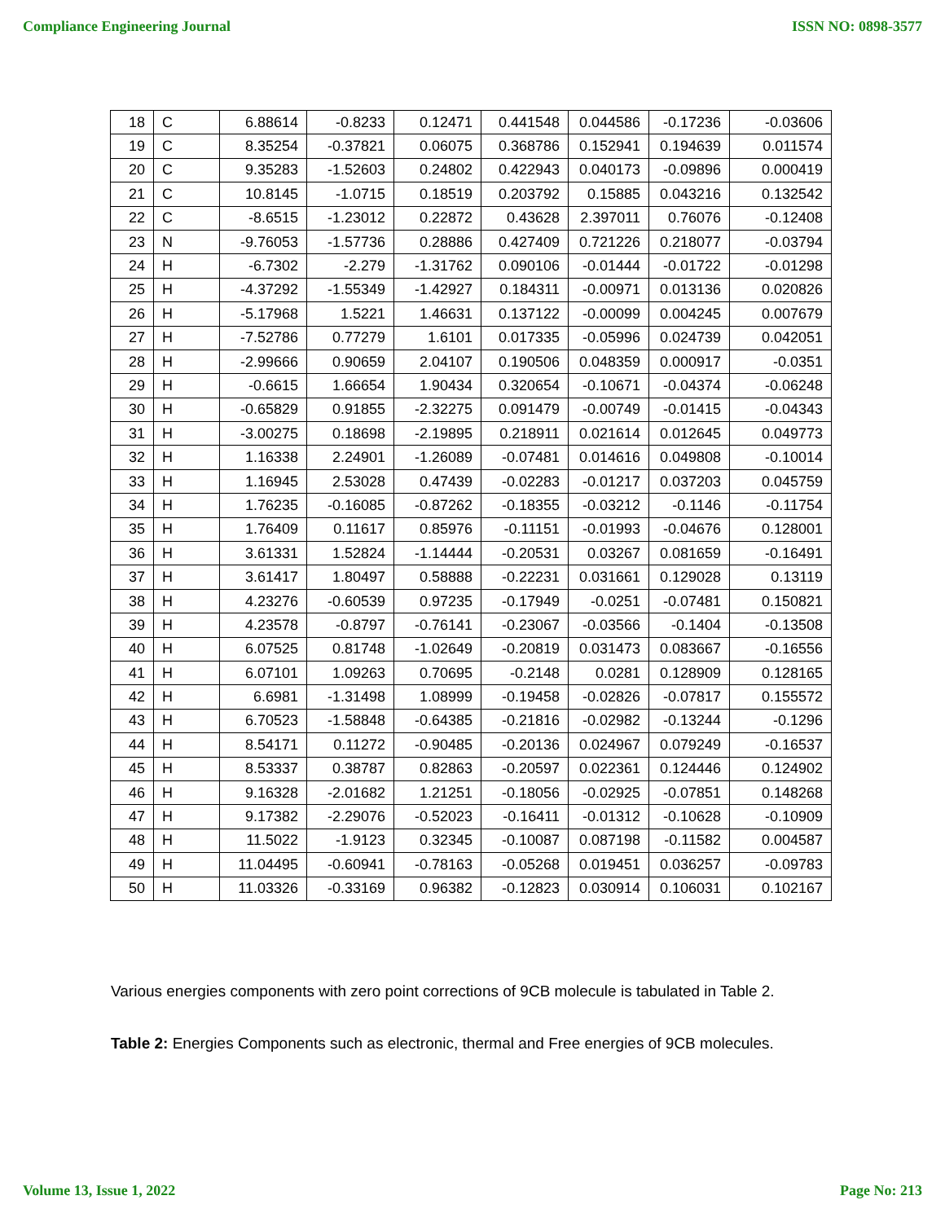Compliance Engineering Journal ISSN NO: 0898-3577
| 18 | C | 6.88614 | -0.8233 | 0.12471 | 0.441548 | 0.044586 | -0.17236 | -0.03606 |
| 19 | C | 8.35254 | -0.37821 | 0.06075 | 0.368786 | 0.152941 | 0.194639 | 0.011574 |
| 20 | C | 9.35283 | -1.52603 | 0.24802 | 0.422943 | 0.040173 | -0.09896 | 0.000419 |
| 21 | C | 10.8145 | -1.0715 | 0.18519 | 0.203792 | 0.15885 | 0.043216 | 0.132542 |
| 22 | C | -8.6515 | -1.23012 | 0.22872 | 0.43628 | 2.397011 | 0.76076 | -0.12408 |
| 23 | N | -9.76053 | -1.57736 | 0.28886 | 0.427409 | 0.721226 | 0.218077 | -0.03794 |
| 24 | H | -6.7302 | -2.279 | -1.31762 | 0.090106 | -0.01444 | -0.01722 | -0.01298 |
| 25 | H | -4.37292 | -1.55349 | -1.42927 | 0.184311 | -0.00971 | 0.013136 | 0.020826 |
| 26 | H | -5.17968 | 1.5221 | 1.46631 | 0.137122 | -0.00099 | 0.004245 | 0.007679 |
| 27 | H | -7.52786 | 0.77279 | 1.6101 | 0.017335 | -0.05996 | 0.024739 | 0.042051 |
| 28 | H | -2.99666 | 0.90659 | 2.04107 | 0.190506 | 0.048359 | 0.000917 | -0.0351 |
| 29 | H | -0.6615 | 1.66654 | 1.90434 | 0.320654 | -0.10671 | -0.04374 | -0.06248 |
| 30 | H | -0.65829 | 0.91855 | -2.32275 | 0.091479 | -0.00749 | -0.01415 | -0.04343 |
| 31 | H | -3.00275 | 0.18698 | -2.19895 | 0.218911 | 0.021614 | 0.012645 | 0.049773 |
| 32 | H | 1.16338 | 2.24901 | -1.26089 | -0.07481 | 0.014616 | 0.049808 | -0.10014 |
| 33 | H | 1.16945 | 2.53028 | 0.47439 | -0.02283 | -0.01217 | 0.037203 | 0.045759 |
| 34 | H | 1.76235 | -0.16085 | -0.87262 | -0.18355 | -0.03212 | -0.1146 | -0.11754 |
| 35 | H | 1.76409 | 0.11617 | 0.85976 | -0.11151 | -0.01993 | -0.04676 | 0.128001 |
| 36 | H | 3.61331 | 1.52824 | -1.14444 | -0.20531 | 0.03267 | 0.081659 | -0.16491 |
| 37 | H | 3.61417 | 1.80497 | 0.58888 | -0.22231 | 0.031661 | 0.129028 | 0.13119 |
| 38 | H | 4.23276 | -0.60539 | 0.97235 | -0.17949 | -0.0251 | -0.07481 | 0.150821 |
| 39 | H | 4.23578 | -0.8797 | -0.76141 | -0.23067 | -0.03566 | -0.1404 | -0.13508 |
| 40 | H | 6.07525 | 0.81748 | -1.02649 | -0.20819 | 0.031473 | 0.083667 | -0.16556 |
| 41 | H | 6.07101 | 1.09263 | 0.70695 | -0.2148 | 0.0281 | 0.128909 | 0.128165 |
| 42 | H | 6.6981 | -1.31498 | 1.08999 | -0.19458 | -0.02826 | -0.07817 | 0.155572 |
| 43 | H | 6.70523 | -1.58848 | -0.64385 | -0.21816 | -0.02982 | -0.13244 | -0.1296 |
| 44 | H | 8.54171 | 0.11272 | -0.90485 | -0.20136 | 0.024967 | 0.079249 | -0.16537 |
| 45 | H | 8.53337 | 0.38787 | 0.82863 | -0.20597 | 0.022361 | 0.124446 | 0.124902 |
| 46 | H | 9.16328 | -2.01682 | 1.21251 | -0.18056 | -0.02925 | -0.07851 | 0.148268 |
| 47 | H | 9.17382 | -2.29076 | -0.52023 | -0.16411 | -0.01312 | -0.10628 | -0.10909 |
| 48 | H | 11.5022 | -1.9123 | 0.32345 | -0.10087 | 0.087198 | -0.11582 | 0.004587 |
| 49 | H | 11.04495 | -0.60941 | -0.78163 | -0.05268 | 0.019451 | 0.036257 | -0.09783 |
| 50 | H | 11.03326 | -0.33169 | 0.96382 | -0.12823 | 0.030914 | 0.106031 | 0.102167 |
Various energies components with zero point corrections of 9CB molecule is tabulated in Table 2.
Table 2: Energies Components such as electronic, thermal and Free energies of 9CB molecules.
Volume 13, Issue 1, 2022 Page No: 213